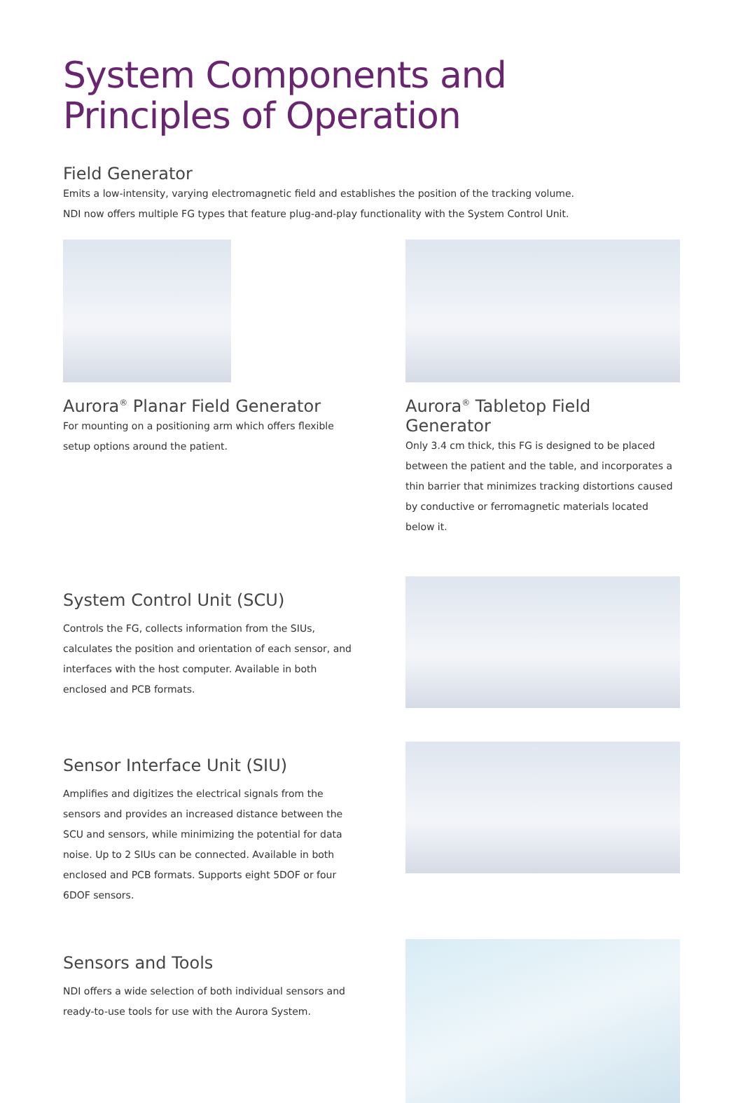System Components and
Principles of Operation
Field Generator
Emits a low-intensity, varying electromagnetic field and establishes the position of the tracking volume.
NDI now offers multiple FG types that feature plug-and-play functionality with the System Control Unit.
Aurora<sup>®</sup> Planar Field Generator
For mounting on a positioning arm which offers flexible
setup options around the patient.
Aurora<sup>®</sup> Tabletop Field Generator
Only 3.4 cm thick, this FG is designed to be placed between the patient and the table, and incorporates a thin barrier that minimizes tracking distortions caused by conductive or ferromagnetic materials located below it.
System Control Unit (SCU)
Controls the FG, collects information from the SIUs, calculates the position and orientation of each sensor, and interfaces with the host computer. Available in both enclosed and PCB formats.
Sensor Interface Unit (SIU)
Amplifies and digitizes the electrical signals from the sensors and provides an increased distance between the SCU and sensors, while minimizing the potential for data noise. Up to 2 SIUs can be connected. Available in both enclosed and PCB formats. Supports eight 5DOF or four 6DOF sensors.
Sensors and Tools
NDI offers a wide selection of both individual sensors and ready-to-use tools for use with the Aurora System.